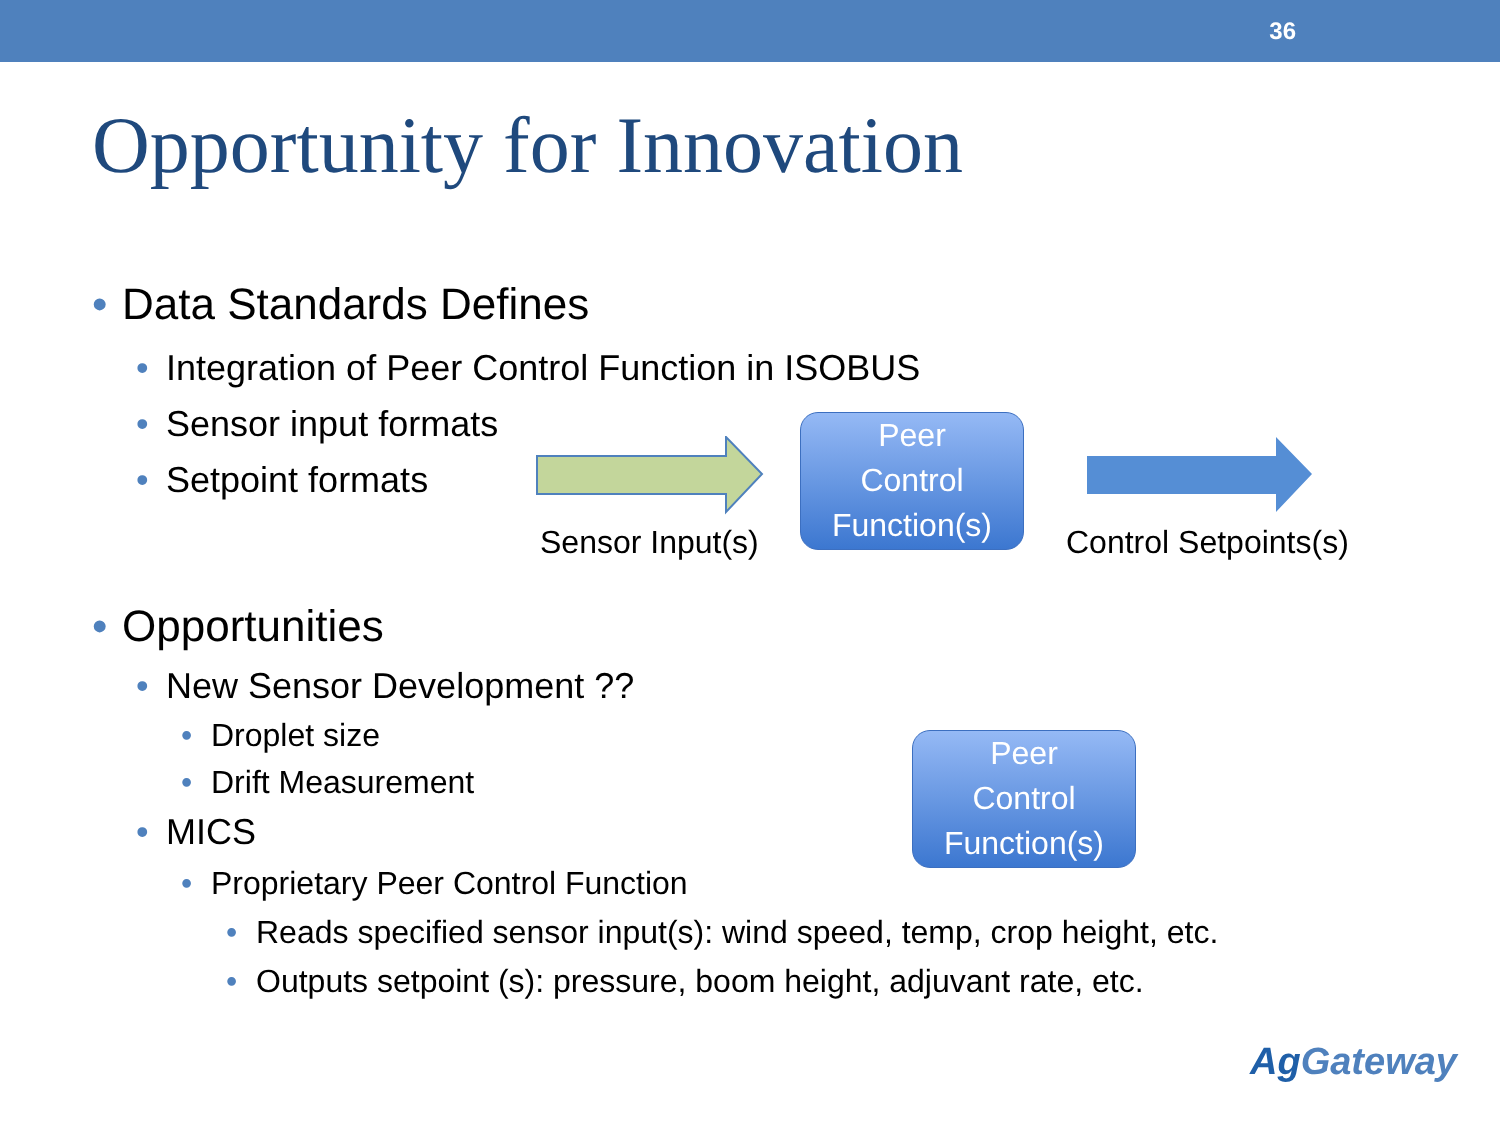36
Opportunity for Innovation
Data Standards Defines
Integration of Peer Control Function in ISOBUS
Sensor input formats
Setpoint formats
Opportunities
New Sensor Development ??
Droplet size
Drift Measurement
MICS
Proprietary Peer Control Function
Reads specified sensor input(s): wind speed, temp, crop height, etc.
Outputs setpoint (s): pressure, boom height, adjuvant rate, etc.
Peer
Control
Function(s)
Peer
Control
Function(s)
Sensor Input(s) Control Setpoints(s)
AgGateway